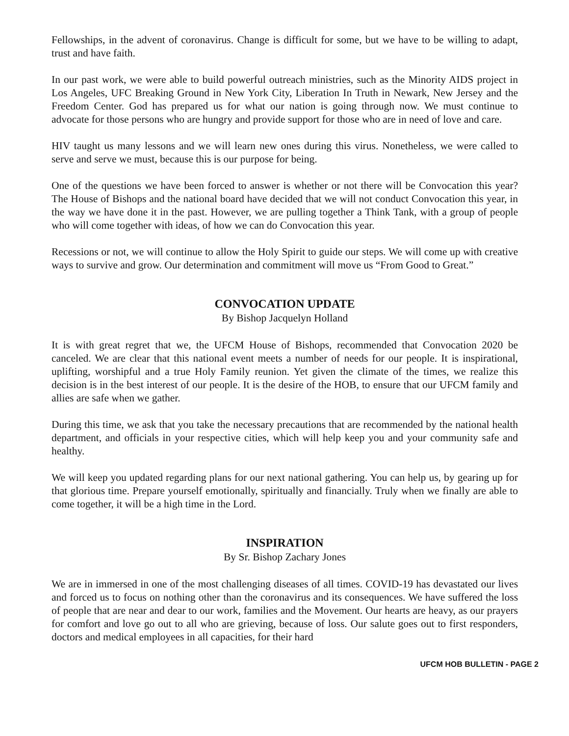Fellowships, in the advent of coronavirus. Change is difficult for some, but we have to be willing to adapt, trust and have faith.
In our past work, we were able to build powerful outreach ministries, such as the Minority AIDS project in Los Angeles, UFC Breaking Ground in New York City, Liberation In Truth in Newark, New Jersey and the Freedom Center. God has prepared us for what our nation is going through now. We must continue to advocate for those persons who are hungry and provide support for those who are in need of love and care.
HIV taught us many lessons and we will learn new ones during this virus. Nonetheless, we were called to serve and serve we must, because this is our purpose for being.
One of the questions we have been forced to answer is whether or not there will be Convocation this year? The House of Bishops and the national board have decided that we will not conduct Convocation this year, in the way we have done it in the past. However, we are pulling together a Think Tank, with a group of people who will come together with ideas, of how we can do Convocation this year.
Recessions or not, we will continue to allow the Holy Spirit to guide our steps. We will come up with creative ways to survive and grow. Our determination and commitment will move us “From Good to Great.”
CONVOCATION UPDATE
By Bishop Jacquelyn Holland
It is with great regret that we, the UFCM House of Bishops, recommended that Convocation 2020 be canceled. We are clear that this national event meets a number of needs for our people. It is inspirational, uplifting, worshipful and a true Holy Family reunion. Yet given the climate of the times, we realize this decision is in the best interest of our people. It is the desire of the HOB, to ensure that our UFCM family and allies are safe when we gather.
During this time, we ask that you take the necessary precautions that are recommended by the national health department, and officials in your respective cities, which will help keep you and your community safe and healthy.
We will keep you updated regarding plans for our next national gathering. You can help us, by gearing up for that glorious time. Prepare yourself emotionally, spiritually and financially. Truly when we finally are able to come together, it will be a high time in the Lord.
INSPIRATION
By Sr. Bishop Zachary Jones
We are in immersed in one of the most challenging diseases of all times. COVID-19 has devastated our lives and forced us to focus on nothing other than the coronavirus and its consequences. We have suffered the loss of people that are near and dear to our work, families and the Movement. Our hearts are heavy, as our prayers for comfort and love go out to all who are grieving, because of loss. Our salute goes out to first responders, doctors and medical employees in all capacities, for their hard
UFCM HOB BULLETIN - PAGE 2